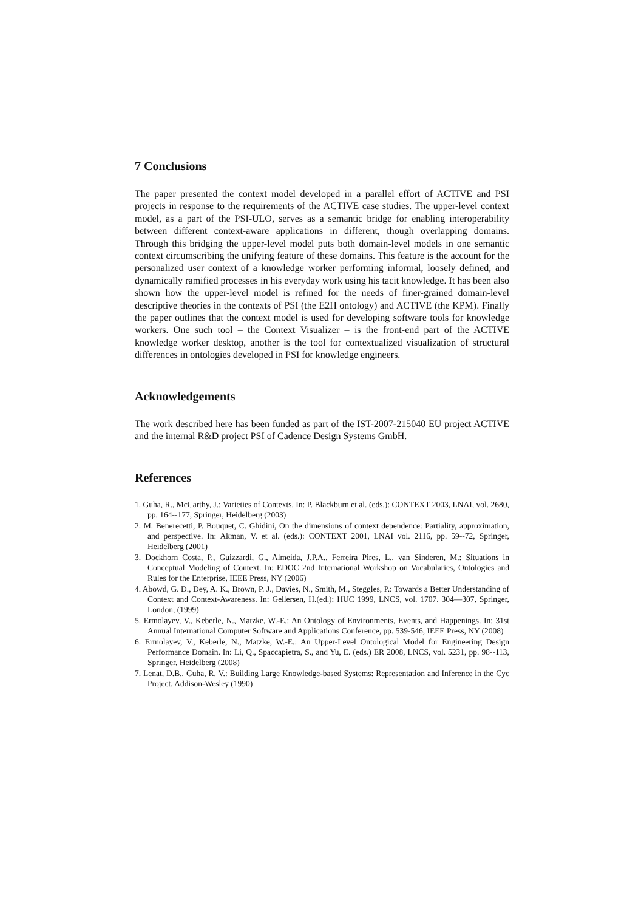7 Conclusions
The paper presented the context model developed in a parallel effort of ACTIVE and PSI projects in response to the requirements of the ACTIVE case studies. The upper-level context model, as a part of the PSI-ULO, serves as a semantic bridge for enabling interoperability between different context-aware applications in different, though overlapping domains. Through this bridging the upper-level model puts both domain-level models in one semantic context circumscribing the unifying feature of these domains. This feature is the account for the personalized user context of a knowledge worker performing informal, loosely defined, and dynamically ramified processes in his everyday work using his tacit knowledge. It has been also shown how the upper-level model is refined for the needs of finer-grained domain-level descriptive theories in the contexts of PSI (the E2H ontology) and ACTIVE (the KPM). Finally the paper outlines that the context model is used for developing software tools for knowledge workers. One such tool – the Context Visualizer – is the front-end part of the ACTIVE knowledge worker desktop, another is the tool for contextualized visualization of structural differences in ontologies developed in PSI for knowledge engineers.
Acknowledgements
The work described here has been funded as part of the IST-2007-215040 EU project ACTIVE and the internal R&D project PSI of Cadence Design Systems GmbH.
References
1. Guha, R., McCarthy, J.: Varieties of Contexts. In: P. Blackburn et al. (eds.): CONTEXT 2003, LNAI, vol. 2680, pp. 164--177, Springer, Heidelberg (2003)
2. M. Benerecetti, P. Bouquet, C. Ghidini, On the dimensions of context dependence: Partiality, approximation, and perspective. In: Akman, V. et al. (eds.): CONTEXT 2001, LNAI vol. 2116, pp. 59--72, Springer, Heidelberg (2001)
3. Dockhorn Costa, P., Guizzardi, G., Almeida, J.P.A., Ferreira Pires, L., van Sinderen, M.: Situations in Conceptual Modeling of Context. In: EDOC 2nd International Workshop on Vocabularies, Ontologies and Rules for the Enterprise, IEEE Press, NY (2006)
4. Abowd, G. D., Dey, A. K., Brown, P. J., Davies, N., Smith, M., Steggles, P.: Towards a Better Understanding of Context and Context-Awareness. In: Gellersen, H.(ed.): HUC 1999, LNCS, vol. 1707. 304—307, Springer, London, (1999)
5. Ermolayev, V., Keberle, N., Matzke, W.-E.: An Ontology of Environments, Events, and Happenings. In: 31st Annual International Computer Software and Applications Conference, pp. 539-546, IEEE Press, NY (2008)
6. Ermolayev, V., Keberle, N., Matzke, W.-E.: An Upper-Level Ontological Model for Engineering Design Performance Domain. In: Li, Q., Spaccapietra, S., and Yu, E. (eds.) ER 2008, LNCS, vol. 5231, pp. 98--113, Springer, Heidelberg (2008)
7. Lenat, D.B., Guha, R. V.: Building Large Knowledge-based Systems: Representation and Inference in the Cyc Project. Addison-Wesley (1990)